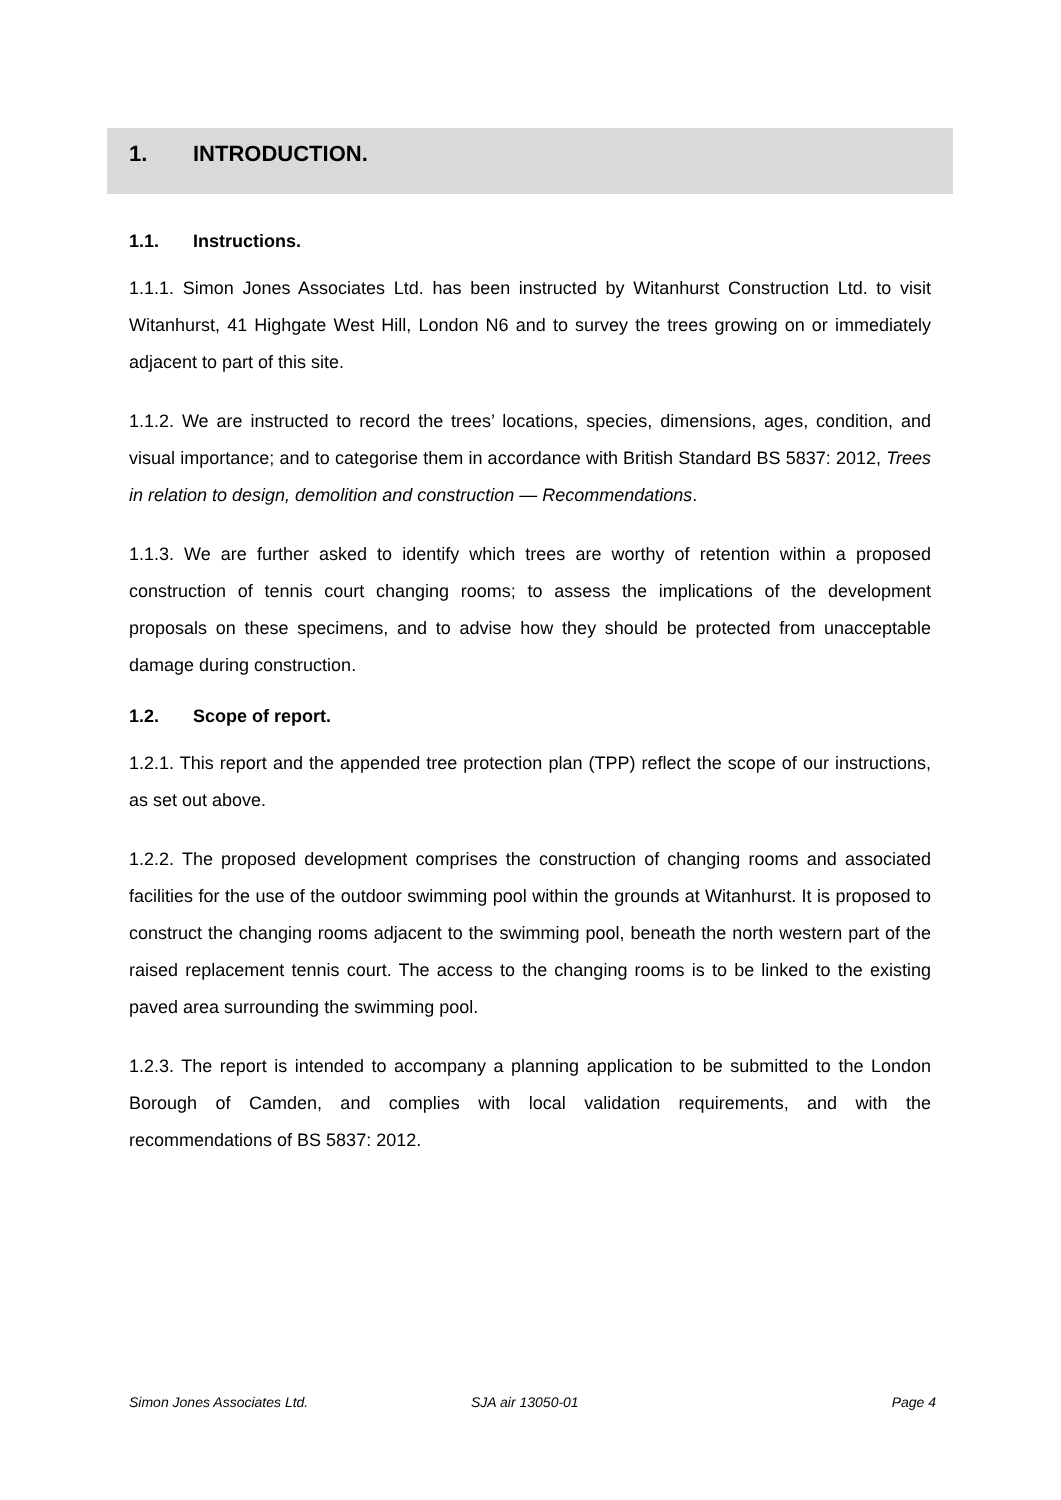1. INTRODUCTION.
1.1. Instructions.
1.1.1. Simon Jones Associates Ltd. has been instructed by Witanhurst Construction Ltd. to visit Witanhurst, 41 Highgate West Hill, London N6 and to survey the trees growing on or immediately adjacent to part of this site.
1.1.2. We are instructed to record the trees’ locations, species, dimensions, ages, condition, and visual importance; and to categorise them in accordance with British Standard BS 5837: 2012, Trees in relation to design, demolition and construction — Recommendations.
1.1.3. We are further asked to identify which trees are worthy of retention within a proposed construction of tennis court changing rooms; to assess the implications of the development proposals on these specimens, and to advise how they should be protected from unacceptable damage during construction.
1.2. Scope of report.
1.2.1. This report and the appended tree protection plan (TPP) reflect the scope of our instructions, as set out above.
1.2.2. The proposed development comprises the construction of changing rooms and associated facilities for the use of the outdoor swimming pool within the grounds at Witanhurst. It is proposed to construct the changing rooms adjacent to the swimming pool, beneath the north western part of the raised replacement tennis court. The access to the changing rooms is to be linked to the existing paved area surrounding the swimming pool.
1.2.3. The report is intended to accompany a planning application to be submitted to the London Borough of Camden, and complies with local validation requirements, and with the recommendations of BS 5837: 2012.
Simon Jones Associates Ltd. SJA air 13050-01 Page 4